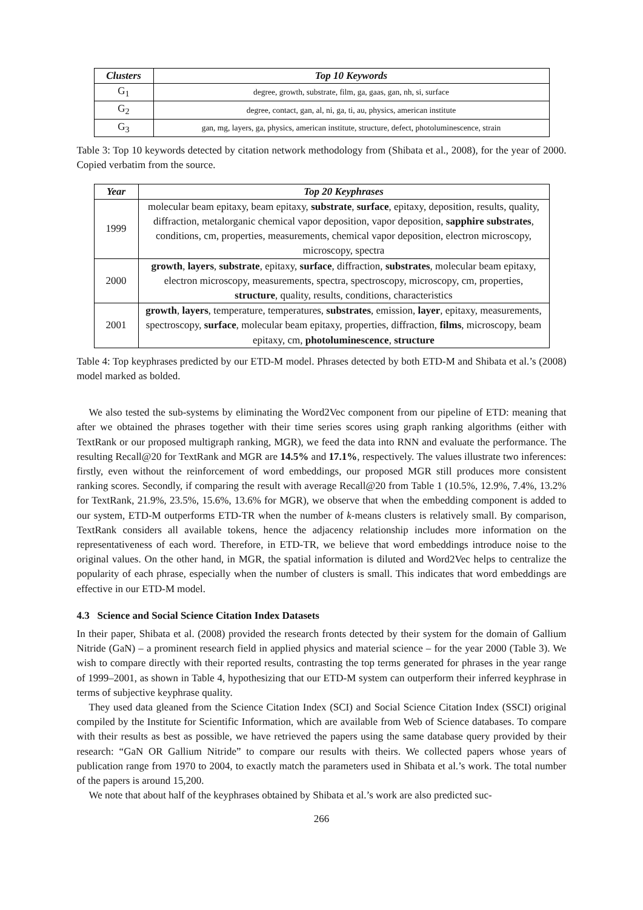| Clusters | Top 10 Keywords |
| --- | --- |
| G<sub>1</sub> | degree, growth, substrate, film, ga, gaas, gan, nh, si, surface |
| G<sub>2</sub> | degree, contact, gan, al, ni, ga, ti, au, physics, american institute |
| G<sub>3</sub> | gan, mg, layers, ga, physics, american institute, structure, defect, photoluminescence, strain |
Table 3: Top 10 keywords detected by citation network methodology from (Shibata et al., 2008), for the year of 2000. Copied verbatim from the source.
| Year | Top 20 Keyphrases |
| --- | --- |
| 1999 | molecular beam epitaxy, beam epitaxy, substrate , surface , epitaxy, deposition, results, quality, diffraction, metalorganic chemical vapor deposition, vapor deposition, sapphire substrates , conditions, cm, properties, measurements, chemical vapor deposition, electron microscopy, microscopy, spectra |
| 2000 | growth , layers , substrate , epitaxy, surface , diffraction, substrates , molecular beam epitaxy, electron microscopy, measurements, spectra, spectroscopy, microscopy, cm, properties, structure , quality, results, conditions, characteristics |
| 2001 | growth , layers , temperature, temperatures, substrates , emission, layer , epitaxy, measurements, spectroscopy, surface , molecular beam epitaxy, properties, diffraction, films , microscopy, beam epitaxy, cm, photoluminescence , structure |
Table 4: Top keyphrases predicted by our ETD-M model. Phrases detected by both ETD-M and Shibata et al.’s (2008) model marked as bolded.
We also tested the sub-systems by eliminating the Word2Vec component from our pipeline of ETD: meaning that after we obtained the phrases together with their time series scores using graph ranking algorithms (either with TextRank or our proposed multigraph ranking, MGR), we feed the data into RNN and evaluate the performance. The resulting Recall@20 for TextRank and MGR are 14.5% and 17.1%, respectively. The values illustrate two inferences: firstly, even without the reinforcement of word embeddings, our proposed MGR still produces more consistent ranking scores. Secondly, if comparing the result with average Recall@20 from Table 1 (10.5%, 12.9%, 7.4%, 13.2% for TextRank, 21.9%, 23.5%, 15.6%, 13.6% for MGR), we observe that when the embedding component is added to our system, ETD-M outperforms ETD-TR when the number of k-means clusters is relatively small. By comparison, TextRank considers all available tokens, hence the adjacency relationship includes more information on the representativeness of each word. Therefore, in ETD-TR, we believe that word embeddings introduce noise to the original values. On the other hand, in MGR, the spatial information is diluted and Word2Vec helps to centralize the popularity of each phrase, especially when the number of clusters is small. This indicates that word embeddings are effective in our ETD-M model.
4.3 Science and Social Science Citation Index Datasets
In their paper, Shibata et al. (2008) provided the research fronts detected by their system for the domain of Gallium Nitride (GaN) – a prominent research field in applied physics and material science – for the year 2000 (Table 3). We wish to compare directly with their reported results, contrasting the top terms generated for phrases in the year range of 1999–2001, as shown in Table 4, hypothesizing that our ETD-M system can outperform their inferred keyphrase in terms of subjective keyphrase quality.
They used data gleaned from the Science Citation Index (SCI) and Social Science Citation Index (SSCI) original compiled by the Institute for Scientific Information, which are available from Web of Science databases. To compare with their results as best as possible, we have retrieved the papers using the same database query provided by their research: “GaN OR Gallium Nitride” to compare our results with theirs. We collected papers whose years of publication range from 1970 to 2004, to exactly match the parameters used in Shibata et al.’s work. The total number of the papers is around 15,200.
We note that about half of the keyphrases obtained by Shibata et al.’s work are also predicted suc-
266